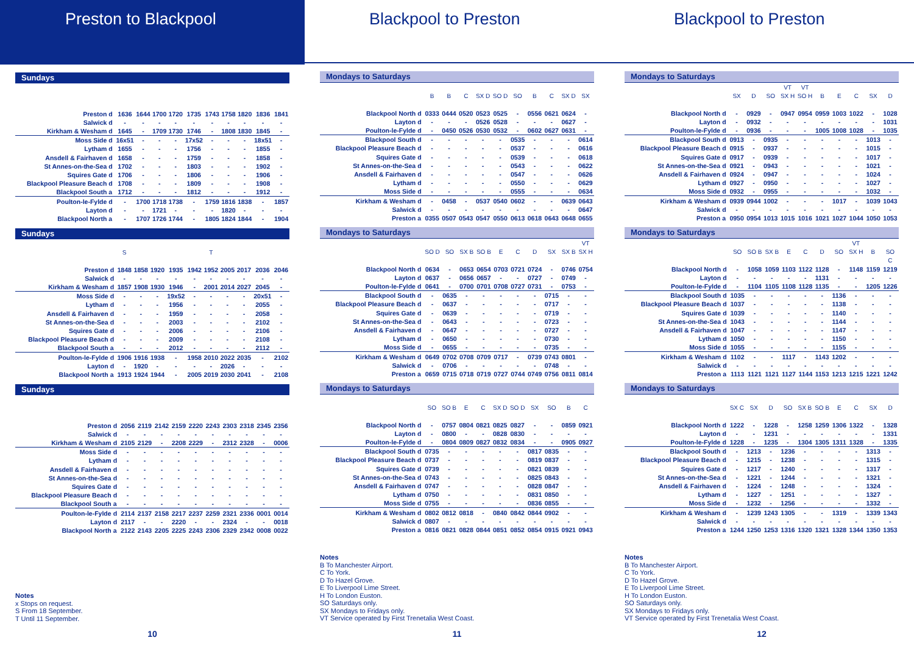Preston to Blackpool
Sundays
| Preston | d | 1636 | 1644 | 1700 | 1720 | 1735 | 1743 | 1758 | 1820 | 1836 | 1841 |
| Salwick | d | - | - | - | - | - | - | - | - | - | - |
| Kirkham & Wesham | d | 1645 | - | 1709 | 1730 | 1746 | - | 1808 | 1830 | 1845 | - |
| Moss Side | d | 16x51 | - | - | - | 17x52 | - | - | - | 18x51 | - |
| Lytham | d | 1655 | - | - | - | 1756 | - | - | - | 1855 | - |
| Ansdell & Fairhaven | d | 1658 | - | - | - | 1759 | - | - | - | 1858 | - |
| St Annes-on-the-Sea | d | 1702 | - | - | - | 1803 | - | - | - | 1902 | - |
| Squires Gate | d | 1706 | - | - | - | 1806 | - | - | - | 1906 | - |
| Blackpool Pleasure Beach | d | 1708 | - | - | - | 1809 | - | - | - | 1908 | - |
| Blackpool South | a | 1712 | - | - | - | 1812 | - | - | - | 1912 | - |
| Poulton-le-Fylde | d | - | 1700 | 1718 | 1738 | - | 1759 | 1816 | 1838 | - | 1857 |
| Layton | d | - | - | 1721 | - | - | - | 1820 | - | - | - |
| Blackpool North | a | - | 1707 | 1726 | 1744 | - | 1805 | 1824 | 1844 | - | 1904 |
Sundays
| | | S | | | | | T | | | | |
| --- | --- | --- | --- | --- | --- | --- | --- | --- | --- | --- | --- |
| Preston | d | 1848 | 1858 | 1920 | 1935 | 1942 | 1952 | 2005 | 2017 | 2036 | 2046 |
| Salwick | d | - | - | - | - | - | - | - | - | - | - |
| Kirkham & Wesham | d | 1857 | 1908 | 1930 | 1946 | - | 2001 | 2014 | 2027 | 2045 | - |
| Moss Side | d | - | - | - | 19x52 | - | - | - | - | 20x51 | - |
| Lytham | d | - | - | - | 1956 | - | - | - | - | 2055 | - |
| Ansdell & Fairhaven | d | - | - | - | 1959 | - | - | - | - | 2058 | - |
| St Annes-on-the-Sea | d | - | - | - | 2003 | - | - | - | - | 2102 | - |
| Squires Gate | d | - | - | - | 2006 | - | - | - | - | 2106 | - |
| Blackpool Pleasure Beach | d | - | - | - | 2009 | - | - | - | - | 2108 | - |
| Blackpool South | a | - | - | - | 2012 | - | - | - | - | 2112 | - |
| Poulton-le-Fylde | d | 1906 | 1916 | 1938 | - | 1958 | 2010 | 2022 | 2035 | - | 2102 |
| Layton | d | - | 1920 | - | - | - | - | 2026 | - | - | - |
| Blackpool North | a | 1913 | 1924 | 1944 | - | 2005 | 2019 | 2030 | 2041 | - | 2108 |
Sundays
| Preston | d | 2056 | 2119 | 2142 | 2159 | 2220 | 2243 | 2303 | 2318 | 2345 | 2356 |
| Salwick | d | - | - | - | - | - | - | - | - | - | - |
| Kirkham & Wesham | d | 2105 | 2129 | - | 2208 | 2229 | - | 2312 | 2328 | - | 0006 |
| Moss Side | d | - | - | - | - | - | - | - | - | - | - |
| Lytham | d | - | - | - | - | - | - | - | - | - | - |
| Ansdell & Fairhaven | d | - | - | - | - | - | - | - | - | - | - |
| St Annes-on-the-Sea | d | - | - | - | - | - | - | - | - | - | - |
| Squires Gate | d | - | - | - | - | - | - | - | - | - | - |
| Blackpool Pleasure Beach | d | - | - | - | - | - | - | - | - | - | - |
| Blackpool South | a | - | - | - | - | - | - | - | - | - | - |
| Poulton-le-Fylde | d | 2114 | 2137 | 2158 | 2217 | 2237 | 2259 | 2321 | 2336 | 0001 | 0014 |
| Layton | d | 2117 | - | - | 2220 | - | - | 2324 | - | - | 0018 |
| Blackpool North | a | 2122 | 2143 | 2205 | 2225 | 2243 | 2306 | 2329 | 2342 | 0008 | 0022 |
Notes
x Stops on request.
S From 18 September.
T Until 11 September.
10
Blackpool to Preston
Mondays to Saturdays
| | | B | B | C | SX D | SO D | SO | B | C | SX D | SX |
| --- | --- | --- | --- | --- | --- | --- | --- | --- | --- | --- | --- |
| Blackpool North | d | 0333 | 0444 | 0520 | 0523 | 0525 | - | 0556 | 0621 | 0624 | - |
| Layton | d | - | - | - | 0526 | 0528 | - | - | - | 0627 | - |
| Poulton-le-Fylde | d | - | 0450 | 0526 | 0530 | 0532 | - | 0602 | 0627 | 0631 | - |
| Blackpool South | d | - | - | - | - | - | 0535 | - | - | - | 0614 |
| Blackpool Pleasure Beach | d | - | - | - | - | - | 0537 | - | - | - | 0616 |
| Squires Gate | d | - | - | - | - | - | 0539 | - | - | - | 0618 |
| St Annes-on-the-Sea | d | - | - | - | - | - | 0543 | - | - | - | 0622 |
| Ansdell & Fairhaven | d | - | - | - | - | - | 0547 | - | - | - | 0626 |
| Lytham | d | - | - | - | - | - | 0550 | - | - | - | 0629 |
| Moss Side | d | - | - | - | - | - | 0555 | - | - | - | 0634 |
| Kirkham & Wesham | d | - | 0458 | - | 0537 | 0540 | 0602 | - | - | 0639 | 0643 |
| Salwick | d | - | - | - | - | - | - | - | - | - | 0647 |
| Preston | a | 0355 | 0507 | 0543 | 0547 | 0550 | 0613 | 0618 | 0643 | 0648 | 0655 |
Mondays to Saturdays
| | | | | | | | | | | | VT |
| --- | --- | --- | --- | --- | --- | --- | --- | --- | --- | --- | --- |
| | | SO D | SO | SX B | SO B | E | C | D | SX | SX B | SX H |
| Blackpool North | d | 0634 | - | 0653 | 0654 | 0703 | 0721 | 0724 | - | 0746 | 0754 |
| Layton | d | 0637 | - | 0656 | 0657 | - | - | 0727 | - | 0749 | - |
| Poulton-le-Fylde | d | 0641 | - | 0700 | 0701 | 0708 | 0727 | 0731 | - | 0753 | - |
| Blackpool South | d | - | 0635 | - | - | - | - | - | 0715 | - | - |
| Blackpool Pleasure Beach | d | - | 0637 | - | - | - | - | - | 0717 | - | - |
| Squires Gate | d | - | 0639 | - | - | - | - | - | 0719 | - | - |
| St Annes-on-the-Sea | d | - | 0643 | - | - | - | - | - | 0723 | - | - |
| Ansdell & Fairhaven | d | - | 0647 | - | - | - | - | - | 0727 | - | - |
| Lytham | d | - | 0650 | - | - | - | - | - | 0730 | - | - |
| Moss Side | d | - | 0655 | - | - | - | - | - | 0735 | - | - |
| Kirkham & Wesham | d | 0649 | 0702 | 0708 | 0709 | 0717 | - | 0739 | 0743 | 0801 | - |
| Salwick | d | - | 0706 | - | - | - | - | - | 0748 | - | - |
| Preston | a | 0659 | 0715 | 0718 | 0719 | 0727 | 0744 | 0749 | 0756 | 0811 | 0814 |
Mondays to Saturdays
| | | SO | SO B | E | C | SX D | SO D | SX | SO | B | C |
| --- | --- | --- | --- | --- | --- | --- | --- | --- | --- | --- | --- |
| Blackpool North | d | - | 0757 | 0804 | 0821 | 0825 | 0827 | - | - | 0859 | 0921 |
| Layton | d | - | 0800 | - | - | 0828 | 0830 | - | - | - | - |
| Poulton-le-Fylde | d | - | 0804 | 0809 | 0827 | 0832 | 0834 | - | - | 0905 | 0927 |
| Blackpool South | d | 0735 | - | - | - | - | - | 0817 | 0835 | - | - |
| Blackpool Pleasure Beach | d | 0737 | - | - | - | - | - | 0819 | 0837 | - | - |
| Squires Gate | d | 0739 | - | - | - | - | - | 0821 | 0839 | - | - |
| St Annes-on-the-Sea | d | 0743 | - | - | - | - | - | 0825 | 0843 | - | - |
| Ansdell & Fairhaven | d | 0747 | - | - | - | - | - | 0828 | 0847 | - | - |
| Lytham | d | 0750 | - | - | - | - | - | 0831 | 0850 | - | - |
| Moss Side | d | 0755 | - | - | - | - | - | 0836 | 0855 | - | - |
| Kirkham & Wesham | d | 0802 | 0812 | 0818 | - | 0840 | 0842 | 0844 | 0902 | - | - |
| Salwick | d | 0807 | - | - | - | - | - | - | - | - | - |
| Preston | a | 0816 | 0821 | 0828 | 0844 | 0851 | 0852 | 0854 | 0915 | 0921 | 0943 |
Notes
B To Manchester Airport.
C To York.
D To Hazel Grove.
E To Liverpool Lime Street.
H To London Euston.
SO Saturdays only.
SX Mondays to Fridays only.
VT Service operated by First Trenetalia West Coast.
11
Blackpool to Preston
Mondays to Saturdays
| | | | | | VT | VT | | | | | |
| --- | --- | --- | --- | --- | --- | --- | --- | --- | --- | --- | --- |
| | | SX | D | SO | SX H | SO H | B | E | C | SX | D |
| Blackpool North | d | - | 0929 | - | 0947 | 0954 | 0959 | 1003 | 1022 | - | 1028 |
| Layton | d | - | 0932 | - | - | - | - | - | - | - | 1031 |
| Poulton-le-Fylde | d | - | 0936 | - | - | - | 1005 | 1008 | 1028 | - | 1035 |
| Blackpool South | d | 0913 | - | 0935 | - | - | - | - | - | 1013 | - |
| Blackpool Pleasure Beach | d | 0915 | - | 0937 | - | - | - | - | - | 1015 | - |
| Squires Gate | d | 0917 | - | 0939 | - | - | - | - | - | 1017 | - |
| St Annes-on-the-Sea | d | 0921 | - | 0943 | - | - | - | - | - | 1021 | - |
| Ansdell & Fairhaven | d | 0924 | - | 0947 | - | - | - | - | - | 1024 | - |
| Lytham | d | 0927 | - | 0950 | - | - | - | - | - | 1027 | - |
| Moss Side | d | 0932 | - | 0955 | - | - | - | - | - | 1032 | - |
| Kirkham & Wesham | d | 0939 | 0944 | 1002 | - | - | - | 1017 | - | 1039 | 1043 |
| Salwick | d | - | - | - | - | - | - | - | - | - | - |
| Preston | a | 0950 | 0954 | 1013 | 1015 | 1016 | 1021 | 1027 | 1044 | 1050 | 1053 |
Mondays to Saturdays
| | | | | | | | | | VT | | |
| --- | --- | --- | --- | --- | --- | --- | --- | --- | --- | --- | --- |
| | | SO | SO B | SX B | E | C | D | SO | SX H | B | SO |
| | | | | | | | | | | | C |
| Blackpool North | d | - | 1058 | 1059 | 1103 | 1122 | 1128 | - | 1148 | 1159 | 1219 |
| Layton | d | - | - | - | - | - | 1131 | - | - | - | - |
| Poulton-le-Fylde | d | - | 1104 | 1105 | 1108 | 1128 | 1135 | - | - | 1205 | 1226 |
| Blackpool South | d | 1035 | - | - | - | - | - | 1136 | - | - | - |
| Blackpool Pleasure Beach | d | 1037 | - | - | - | - | - | 1138 | - | - | - |
| Squires Gate | d | 1039 | - | - | - | - | - | 1140 | - | - | - |
| St Annes-on-the-Sea | d | 1043 | - | - | - | - | - | 1144 | - | - | - |
| Ansdell & Fairhaven | d | 1047 | - | - | - | - | - | 1147 | - | - | - |
| Lytham | d | 1050 | - | - | - | - | - | 1150 | - | - | - |
| Moss Side | d | 1055 | - | - | - | - | - | 1155 | - | - | - |
| Kirkham & Wesham | d | 1102 | - | - | 1117 | - | 1143 | 1202 | - | - | - |
| Salwick | d | - | - | - | - | - | - | - | - | - | - |
| Preston | a | 1113 | 1121 | 1121 | 1127 | 1144 | 1153 | 1213 | 1215 | 1221 | 1242 |
Mondays to Saturdays
| | | SX C | SX | D | SO | SX B | SO B | E | C | SX | D |
| --- | --- | --- | --- | --- | --- | --- | --- | --- | --- | --- | --- |
| Blackpool North | d | 1222 | - | 1228 | - | 1258 | 1259 | 1306 | 1322 | - | 1328 |
| Layton | d | - | - | 1231 | - | - | - | - | - | - | 1331 |
| Poulton-le-Fylde | d | 1228 | - | 1235 | - | 1304 | 1305 | 1311 | 1328 | - | 1335 |
| Blackpool South | d | - | 1213 | - | 1236 | - | - | - | - | 1313 | - |
| Blackpool Pleasure Beach | d | - | 1215 | - | 1238 | - | - | - | - | 1315 | - |
| Squires Gate | d | - | 1217 | - | 1240 | - | - | - | - | 1317 | - |
| St Annes-on-the-Sea | d | - | 1221 | - | 1244 | - | - | - | - | 1321 | - |
| Ansdell & Fairhaven | d | - | 1224 | - | 1248 | - | - | - | - | 1324 | - |
| Lytham | d | - | 1227 | - | 1251 | - | - | - | - | 1327 | - |
| Moss Side | d | - | 1232 | - | 1256 | - | - | - | - | 1332 | - |
| Kirkham & Wesham | d | - | 1239 | 1243 | 1305 | - | - | 1319 | - | 1339 | 1343 |
| Salwick | d | - | - | - | - | - | - | - | - | - | - |
| Preston | a | 1244 | 1250 | 1253 | 1316 | 1320 | 1321 | 1328 | 1344 | 1350 | 1353 |
Notes
B To Manchester Airport.
C To York.
D To Hazel Grove.
E To Liverpool Lime Street.
H To London Euston.
SO Saturdays only.
SX Mondays to Fridays only.
VT Service operated by First Trenetalia West Coast.
12